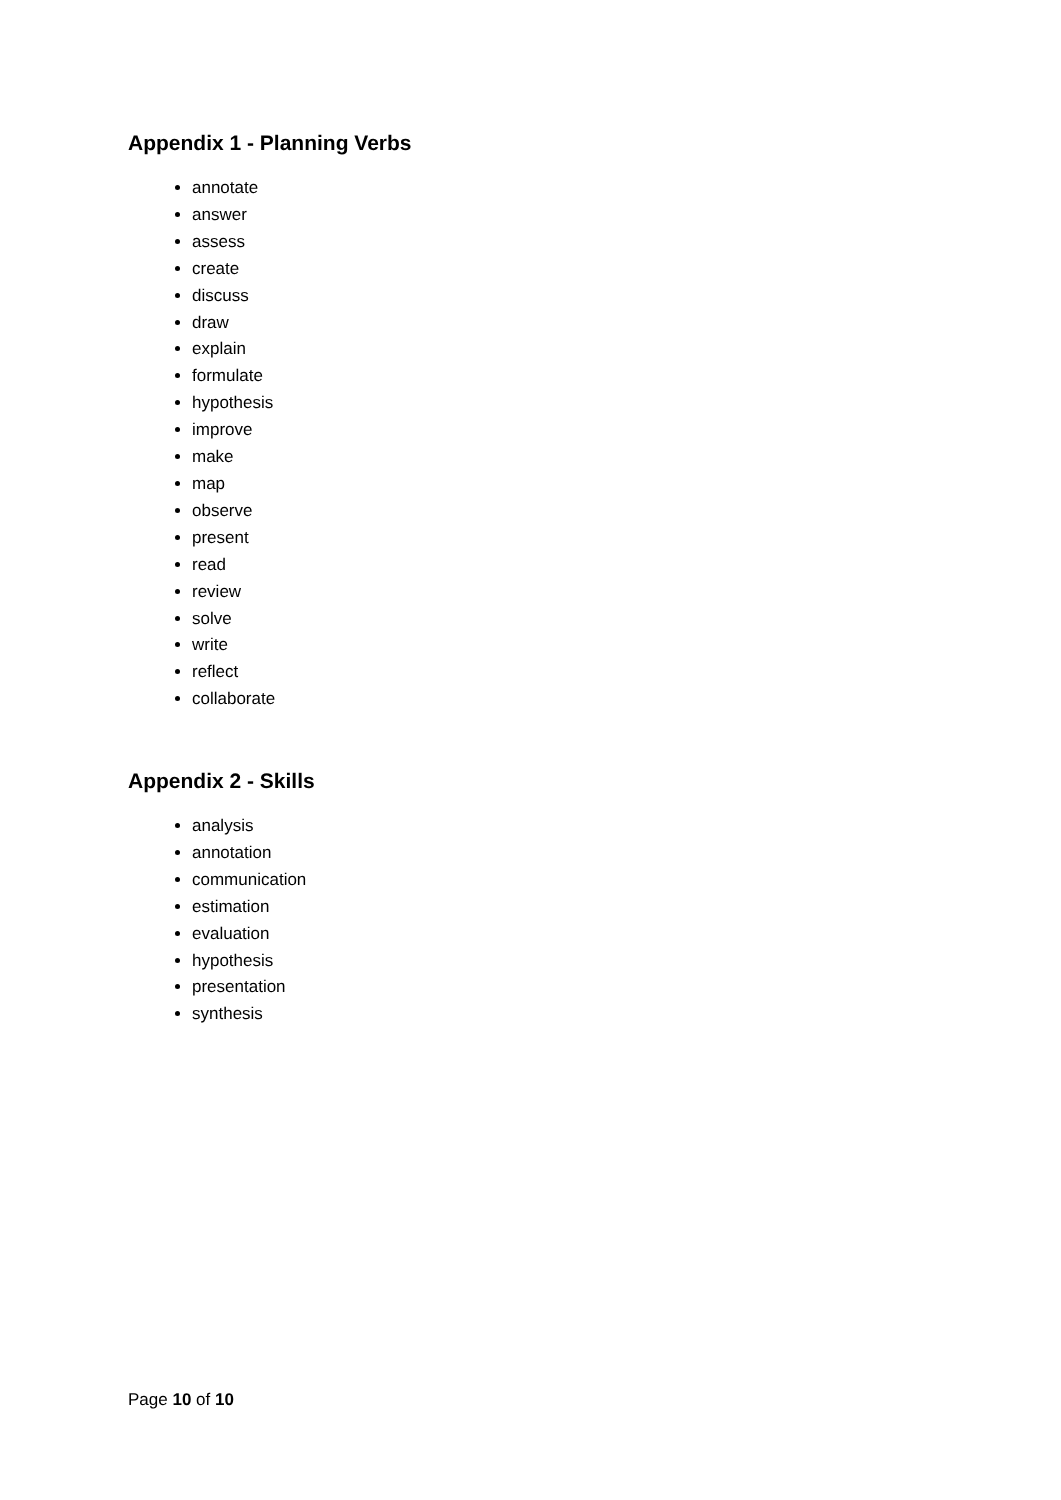Appendix 1 - Planning Verbs
annotate
answer
assess
create
discuss
draw
explain
formulate
hypothesis
improve
make
map
observe
present
read
review
solve
write
reflect
collaborate
Appendix 2 - Skills
analysis
annotation
communication
estimation
evaluation
hypothesis
presentation
synthesis
Page 10 of 10